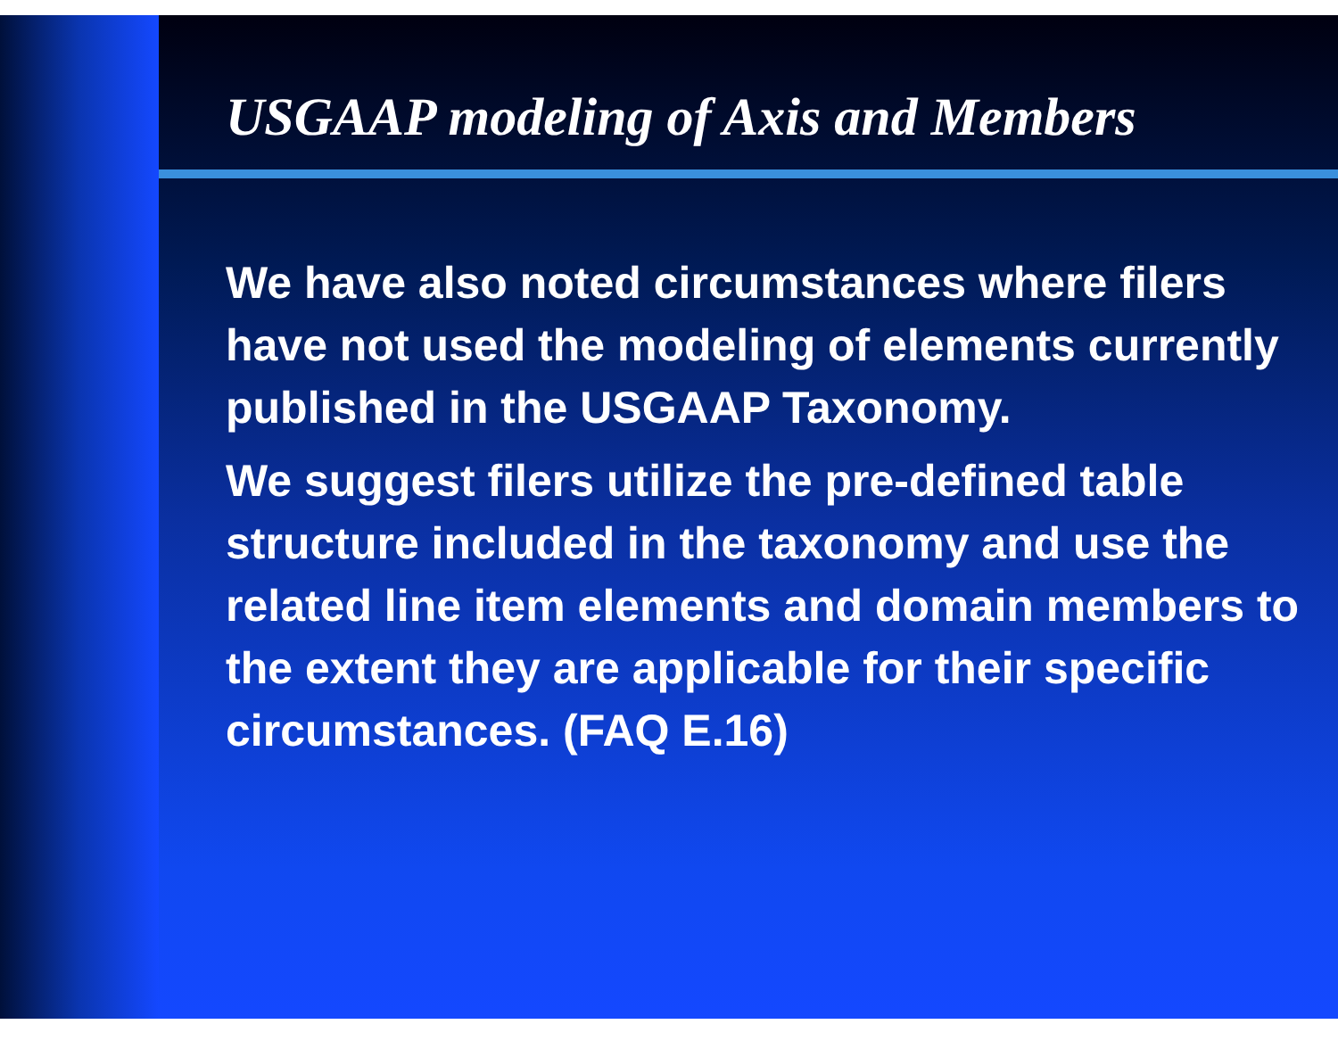USGAAP modeling of Axis and Members
We have also noted circumstances where filers have not used the modeling of elements currently published in the USGAAP Taxonomy.
We suggest filers utilize the pre-defined table structure included in the taxonomy and use the related line item elements and domain members to the extent they are applicable for their specific circumstances. (FAQ E.16)